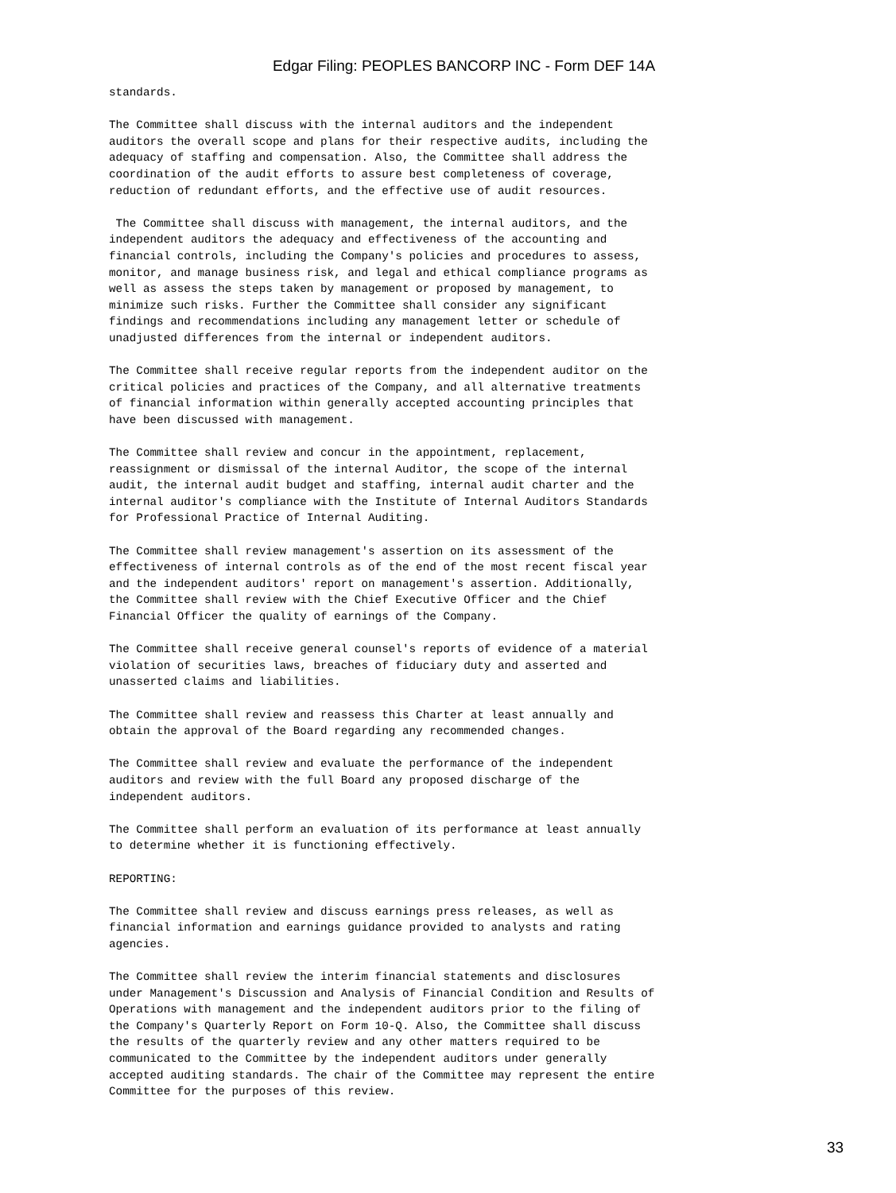Edgar Filing: PEOPLES BANCORP INC - Form DEF 14A
standards.

The Committee shall discuss with the internal auditors and the independent
auditors the overall scope and plans for their respective audits, including the
adequacy of staffing and compensation. Also, the Committee shall address the
coordination of the audit efforts to assure best completeness of coverage,
reduction of redundant efforts, and the effective use of audit resources.

 The Committee shall discuss with management, the internal auditors, and the
independent auditors the adequacy and effectiveness of the accounting and
financial controls, including the Company's policies and procedures to assess,
monitor, and manage business risk, and legal and ethical compliance programs as
well as assess the steps taken by management or proposed by management, to
minimize such risks. Further the Committee shall consider any significant
findings and recommendations including any management letter or schedule of
unadjusted differences from the internal or independent auditors.

The Committee shall receive regular reports from the independent auditor on the
critical policies and practices of the Company, and all alternative treatments
of financial information within generally accepted accounting principles that
have been discussed with management.

The Committee shall review and concur in the appointment, replacement,
reassignment or dismissal of the internal Auditor, the scope of the internal
audit, the internal audit budget and staffing, internal audit charter and the
internal auditor's compliance with the Institute of Internal Auditors Standards
for Professional Practice of Internal Auditing.

The Committee shall review management's assertion on its assessment of the
effectiveness of internal controls as of the end of the most recent fiscal year
and the independent auditors' report on management's assertion. Additionally,
the Committee shall review with the Chief Executive Officer and the Chief
Financial Officer the quality of earnings of the Company.

The Committee shall receive general counsel's reports of evidence of a material
violation of securities laws, breaches of fiduciary duty and asserted and
unasserted claims and liabilities.

The Committee shall review and reassess this Charter at least annually and
obtain the approval of the Board regarding any recommended changes.

The Committee shall review and evaluate the performance of the independent
auditors and review with the full Board any proposed discharge of the
independent auditors.

The Committee shall perform an evaluation of its performance at least annually
to determine whether it is functioning effectively.

REPORTING:

The Committee shall review and discuss earnings press releases, as well as
financial information and earnings guidance provided to analysts and rating
agencies.

The Committee shall review the interim financial statements and disclosures
under Management's Discussion and Analysis of Financial Condition and Results of
Operations with management and the independent auditors prior to the filing of
the Company's Quarterly Report on Form 10-Q. Also, the Committee shall discuss
the results of the quarterly review and any other matters required to be
communicated to the Committee by the independent auditors under generally
accepted auditing standards. The chair of the Committee may represent the entire
Committee for the purposes of this review.
33